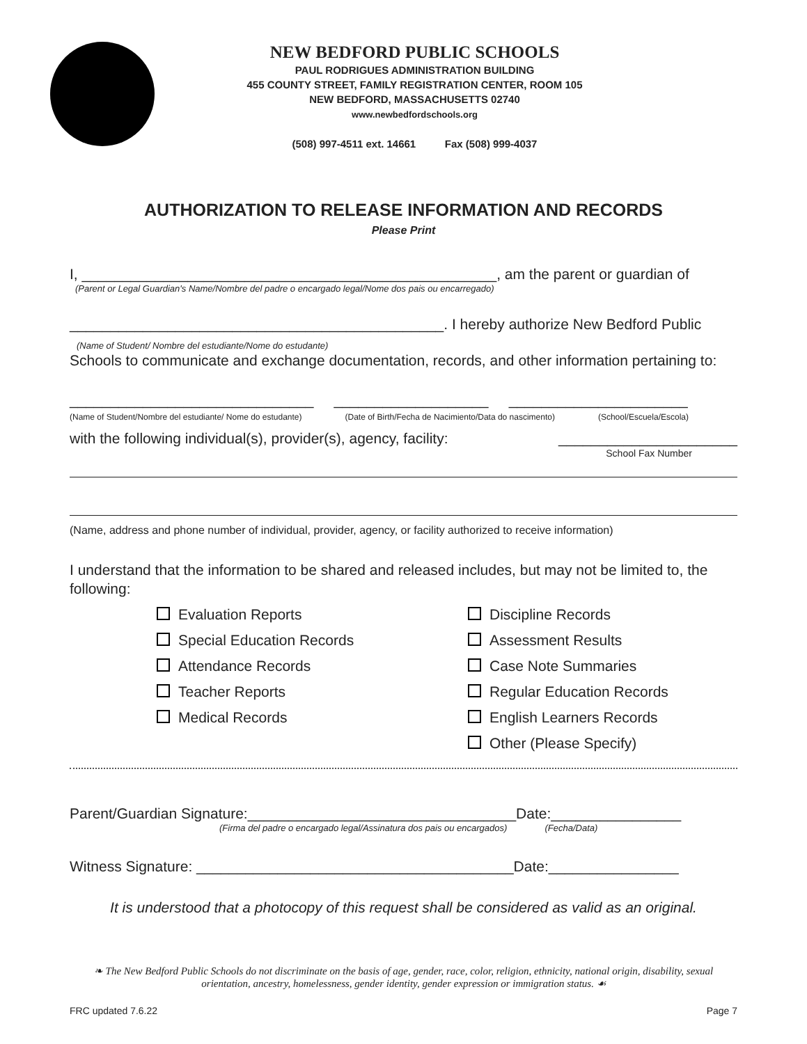NEW BEDFORD PUBLIC SCHOOLS
PAUL RODRIGUES ADMINISTRATION BUILDING
455 COUNTY STREET, FAMILY REGISTRATION CENTER, ROOM 105
NEW BEDFORD, MASSACHUSETTS 02740
www.newbedfordschools.org
(508) 997-4511 ext. 14661 Fax (508) 999-4037
AUTHORIZATION TO RELEASE INFORMATION AND RECORDS
Please Print
I, ___________________________________________________, am the parent or guardian of
(Parent or Legal Guardian's Name/Nombre del padre o encargado legal/Nome dos pais ou encarregado)
______________________________________________. I hereby authorize New Bedford Public
(Name of Student/ Nombre del estudiante/Nome do estudante)
Schools to communicate and exchange documentation, records, and other information pertaining to:
______________________________ ___________________ ______________________
(Name of Student/Nombre del estudiante/ Nome do estudante) (Date of Birth/Fecha de Nacimiento/Data do nascimento) (School/Escuela/Escola)
with the following individual(s), provider(s), agency, facility: ______________________
School Fax Number
(Name, address and phone number of individual, provider, agency, or facility authorized to receive information)
I understand that the information to be shared and released includes, but may not be limited to, the following:
Evaluation Reports
Special Education Records
Attendance Records
Teacher Reports
Medical Records
Discipline Records
Assessment Results
Case Note Summaries
Regular Education Records
English Learners Records
Other (Please Specify)
Parent/Guardian Signature:_________________________________Date:________________
(Firma del padre o encargado legal/Assinatura dos pais ou encargados) (Fecha/Data)
Witness Signature: _______________________________________Date:________________
It is understood that a photocopy of this request shall be considered as valid as an original.
❧ The New Bedford Public Schools do not discriminate on the basis of age, gender, race, color, religion, ethnicity, national origin, disability, sexual orientation, ancestry, homelessness, gender identity, gender expression or immigration status. ☙
FRC updated 7.6.22 Page 7